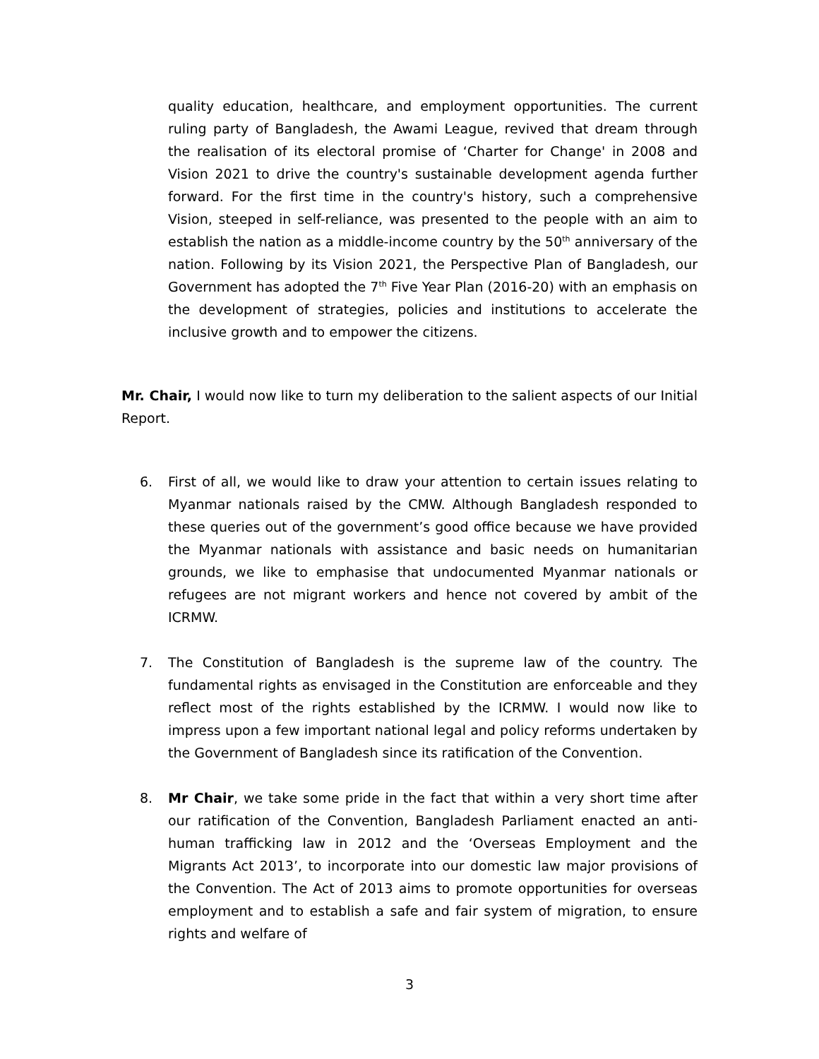quality education, healthcare, and employment opportunities. The current ruling party of Bangladesh, the Awami League, revived that dream through the realisation of its electoral promise of ‘Charter for Change' in 2008 and Vision 2021 to drive the country's sustainable development agenda further forward. For the first time in the country's history, such a comprehensive Vision, steeped in self-reliance, was presented to the people with an aim to establish the nation as a middle-income country by the 50<sup>th</sup> anniversary of the nation. Following by its Vision 2021, the Perspective Plan of Bangladesh, our Government has adopted the 7<sup>th</sup> Five Year Plan (2016-20) with an emphasis on the development of strategies, policies and institutions to accelerate the inclusive growth and to empower the citizens.
Mr. Chair, I would now like to turn my deliberation to the salient aspects of our Initial Report.
6. First of all, we would like to draw your attention to certain issues relating to Myanmar nationals raised by the CMW. Although Bangladesh responded to these queries out of the government’s good office because we have provided the Myanmar nationals with assistance and basic needs on humanitarian grounds, we like to emphasise that undocumented Myanmar nationals or refugees are not migrant workers and hence not covered by ambit of the ICRMW.
7. The Constitution of Bangladesh is the supreme law of the country. The fundamental rights as envisaged in the Constitution are enforceable and they reflect most of the rights established by the ICRMW. I would now like to impress upon a few important national legal and policy reforms undertaken by the Government of Bangladesh since its ratification of the Convention.
8. Mr Chair, we take some pride in the fact that within a very short time after our ratification of the Convention, Bangladesh Parliament enacted an anti-human trafficking law in 2012 and the ‘Overseas Employment and the Migrants Act 2013’, to incorporate into our domestic law major provisions of the Convention. The Act of 2013 aims to promote opportunities for overseas employment and to establish a safe and fair system of migration, to ensure rights and welfare of
3